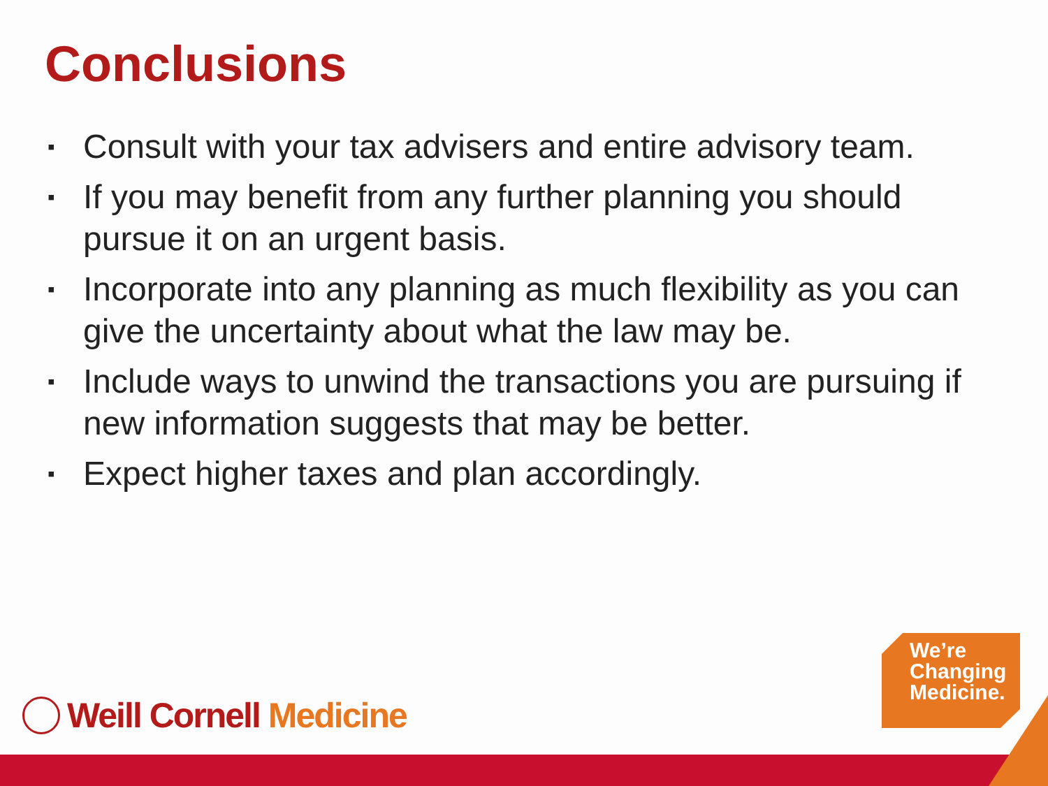Conclusions
▪ Consult with your tax advisers and entire advisory team.
▪ If you may benefit from any further planning you should pursue it on an urgent basis.
▪ Incorporate into any planning as much flexibility as you can give the uncertainty about what the law may be.
▪ Include ways to unwind the transactions you are pursuing if new information suggests that may be better.
▪ Expect higher taxes and plan accordingly.
Weill Cornell Medicine
We’re
Changing
Medicine.